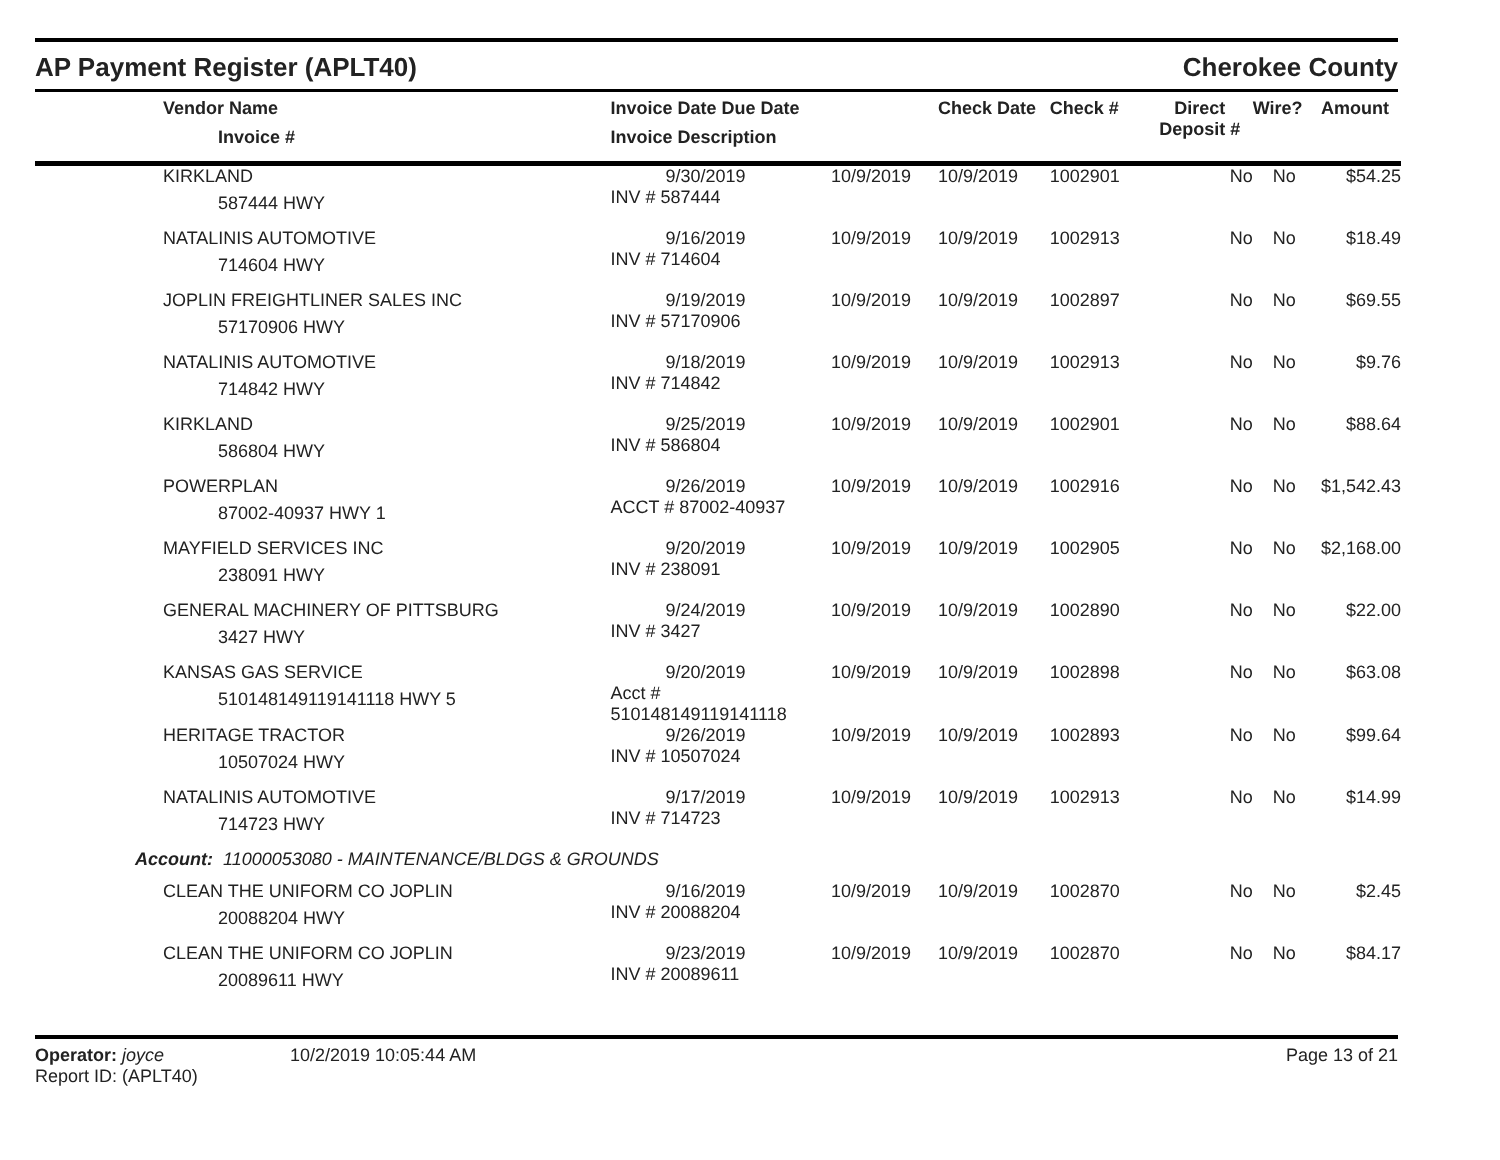AP Payment Register (APLT40) Cherokee County
| Vendor Name Invoice # | Invoice Date Due Date Invoice Description | | Check Date | Check # | Direct Deposit # | Wire? | Amount |
| --- | --- | --- | --- | --- | --- | --- | --- |
| KIRKLAND 587444 HWY | 9/30/2019 INV # 587444 | 10/9/2019 | 10/9/2019 | 1002901 | No | No | $54.25 |
| NATALINIS AUTOMOTIVE 714604 HWY | 9/16/2019 INV # 714604 | 10/9/2019 | 10/9/2019 | 1002913 | No | No | $18.49 |
| JOPLIN FREIGHTLINER SALES INC 57170906 HWY | 9/19/2019 INV # 57170906 | 10/9/2019 | 10/9/2019 | 1002897 | No | No | $69.55 |
| NATALINIS AUTOMOTIVE 714842 HWY | 9/18/2019 INV # 714842 | 10/9/2019 | 10/9/2019 | 1002913 | No | No | $9.76 |
| KIRKLAND 586804 HWY | 9/25/2019 INV # 586804 | 10/9/2019 | 10/9/2019 | 1002901 | No | No | $88.64 |
| POWERPLAN 87002-40937 HWY 1 | 9/26/2019 ACCT # 87002-40937 | 10/9/2019 | 10/9/2019 | 1002916 | No | No | $1,542.43 |
| MAYFIELD SERVICES INC 238091 HWY | 9/20/2019 INV # 238091 | 10/9/2019 | 10/9/2019 | 1002905 | No | No | $2,168.00 |
| GENERAL MACHINERY OF PITTSBURG 3427 HWY | 9/24/2019 INV # 3427 | 10/9/2019 | 10/9/2019 | 1002890 | No | No | $22.00 |
| KANSAS GAS SERVICE 510148149119141118 HWY 5 | 9/20/2019 Acct # 510148149119141118 | 10/9/2019 | 10/9/2019 | 1002898 | No | No | $63.08 |
| HERITAGE TRACTOR 10507024 HWY | 9/26/2019 INV # 10507024 | 10/9/2019 | 10/9/2019 | 1002893 | No | No | $99.64 |
| NATALINIS AUTOMOTIVE 714723 HWY | 9/17/2019 INV # 714723 | 10/9/2019 | 10/9/2019 | 1002913 | No | No | $14.99 |
| Account: 11000053080 - MAINTENANCE/BLDGS & GROUNDS | | | | | | | |
| CLEAN THE UNIFORM CO JOPLIN 20088204 HWY | 9/16/2019 INV # 20088204 | 10/9/2019 | 10/9/2019 | 1002870 | No | No | $2.45 |
| CLEAN THE UNIFORM CO JOPLIN 20089611 HWY | 9/23/2019 INV # 20089611 | 10/9/2019 | 10/9/2019 | 1002870 | No | No | $84.17 |
Operator: joyce
Report ID: (APLT40)
10/2/2019 10:05:44 AM Page 13 of 21